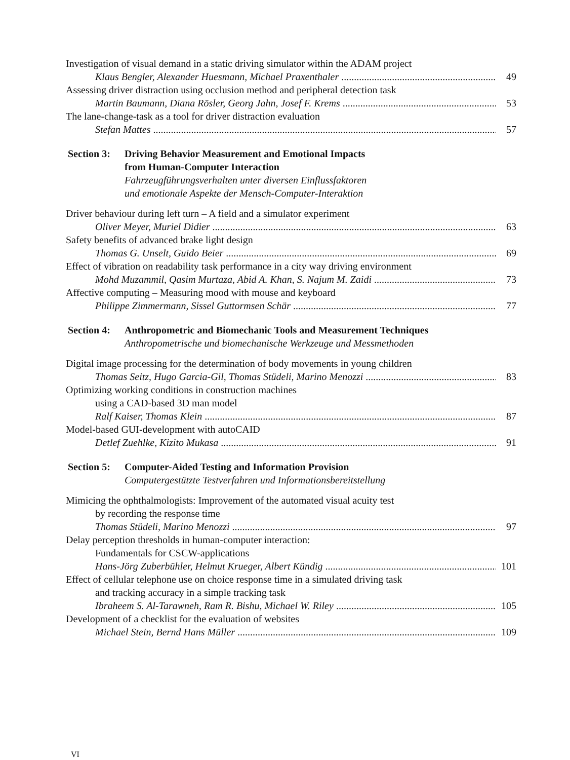Investigation of visual demand in a static driving simulator within the ADAM project
Klaus Bengler, Alexander Huesmann, Michael Praxenthaler 49
Assessing driver distraction using occlusion method and peripheral detection task
Martin Baumann, Diana Rösler, Georg Jahn, Josef F. Krems 53
The lane-change-task as a tool for driver distraction evaluation
Stefan Mattes 57
Section 3:
Driving Behavior Measurement and Emotional Impacts
from Human-Computer Interaction
Fahrzeugführungsverhalten unter diversen Einflussfaktoren
und emotionale Aspekte der Mensch-Computer-Interaktion
Driver behaviour during left turn – A field and a simulator experiment
Oliver Meyer, Muriel Didier 63
Safety benefits of advanced brake light design
Thomas G. Unselt, Guido Beier 69
Effect of vibration on readability task performance in a city way driving environment
Mohd Muzammil, Qasim Murtaza, Abid A. Khan, S. Najum M. Zaidi 73
Affective computing – Measuring mood with mouse and keyboard
Philippe Zimmermann, Sissel Guttormsen Schär 77
Section 4:
Anthropometric and Biomechanic Tools and Measurement Techniques
Anthropometrische und biomechanische Werkzeuge und Messmethoden
Digital image processing for the determination of body movements in young children
Thomas Seitz, Hugo Garcia-Gil, Thomas Stüdeli, Marino Menozzi 83
Optimizing working conditions in construction machines
using a CAD-based 3D man model
Ralf Kaiser, Thomas Klein 87
Model-based GUI-development with autoCAID
Detlef Zuehlke, Kizito Mukasa 91
Section 5:
Computer-Aided Testing and Information Provision
Computergestützte Testverfahren und Informationsbereitstellung
Mimicing the ophthalmologists: Improvement of the automated visual acuity test
by recording the response time
Thomas Stüdeli, Marino Menozzi 97
Delay perception thresholds in human-computer interaction:
Fundamentals for CSCW-applications
Hans-Jörg Zuberbühler, Helmut Krueger, Albert Kündig 101
Effect of cellular telephone use on choice response time in a simulated driving task
and tracking accuracy in a simple tracking task
Ibraheem S. Al-Tarawneh, Ram R. Bishu, Michael W. Riley 105
Development of a checklist for the evaluation of websites
Michael Stein, Bernd Hans Müller 109
VI